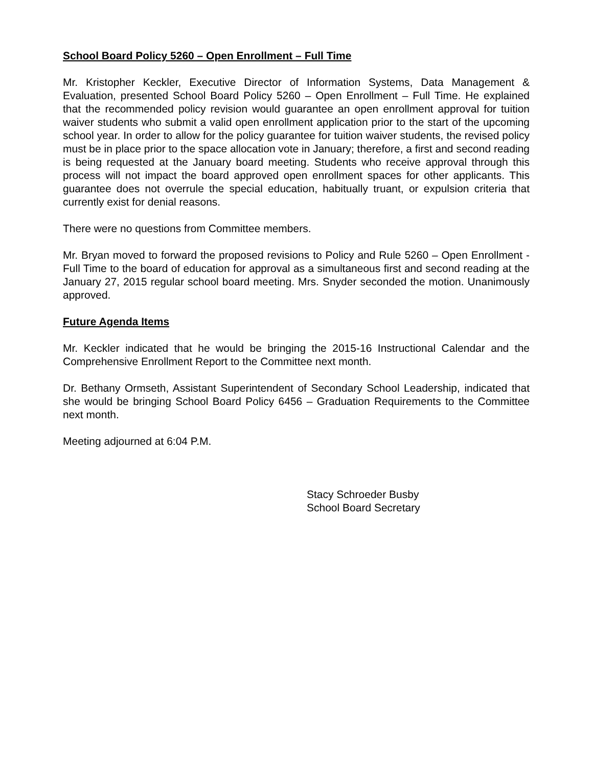School Board Policy 5260 – Open Enrollment – Full Time
Mr. Kristopher Keckler, Executive Director of Information Systems, Data Management & Evaluation, presented School Board Policy 5260 – Open Enrollment – Full Time. He explained that the recommended policy revision would guarantee an open enrollment approval for tuition waiver students who submit a valid open enrollment application prior to the start of the upcoming school year. In order to allow for the policy guarantee for tuition waiver students, the revised policy must be in place prior to the space allocation vote in January; therefore, a first and second reading is being requested at the January board meeting. Students who receive approval through this process will not impact the board approved open enrollment spaces for other applicants. This guarantee does not overrule the special education, habitually truant, or expulsion criteria that currently exist for denial reasons.
There were no questions from Committee members.
Mr. Bryan moved to forward the proposed revisions to Policy and Rule 5260 – Open Enrollment - Full Time to the board of education for approval as a simultaneous first and second reading at the January 27, 2015 regular school board meeting. Mrs. Snyder seconded the motion. Unanimously approved.
Future Agenda Items
Mr. Keckler indicated that he would be bringing the 2015-16 Instructional Calendar and the Comprehensive Enrollment Report to the Committee next month.
Dr. Bethany Ormseth, Assistant Superintendent of Secondary School Leadership, indicated that she would be bringing School Board Policy 6456 – Graduation Requirements to the Committee next month.
Meeting adjourned at 6:04 P.M.
Stacy Schroeder Busby
School Board Secretary